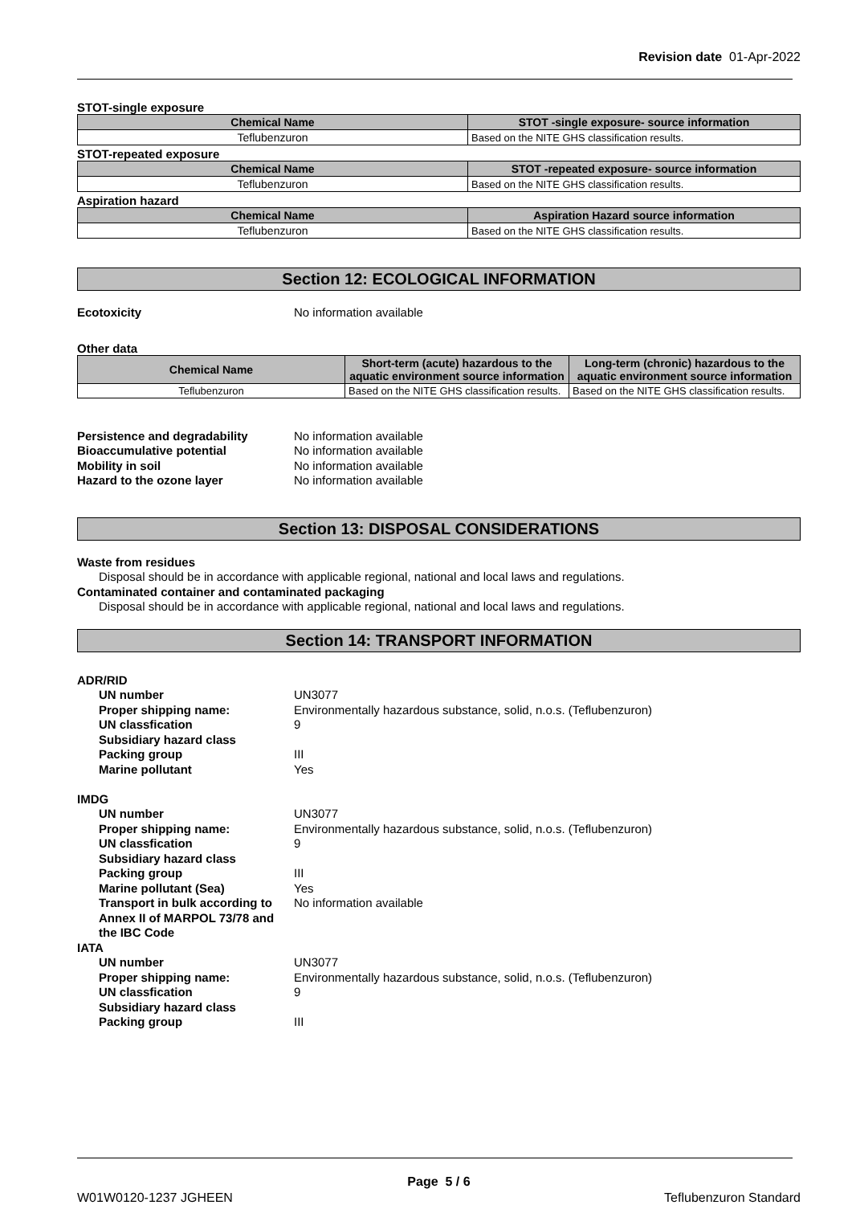Revision date 01-Apr-2022
STOT-single exposure
| Chemical Name | STOT -single exposure- source information |
| --- | --- |
| Teflubenzuron | Based on the NITE GHS classification results. |
STOT-repeated exposure
| Chemical Name | STOT -repeated exposure- source information |
| --- | --- |
| Teflubenzuron | Based on the NITE GHS classification results. |
Aspiration hazard
| Chemical Name | Aspiration Hazard source information |
| --- | --- |
| Teflubenzuron | Based on the NITE GHS classification results. |
Section 12: ECOLOGICAL INFORMATION
Ecotoxicity No information available
Other data
| Chemical Name | Short-term (acute) hazardous to the aquatic environment source information | Long-term (chronic) hazardous to the aquatic environment source information |
| --- | --- | --- |
| Teflubenzuron | Based on the NITE GHS classification results. | Based on the NITE GHS classification results. |
Persistence and degradability No information available Bioaccumulative potential No information available Mobility in soil No information available Hazard to the ozone layer No information available
Section 13: DISPOSAL CONSIDERATIONS
Waste from residues
Disposal should be in accordance with applicable regional, national and local laws and regulations.
Contaminated container and contaminated packaging
Disposal should be in accordance with applicable regional, national and local laws and regulations.
Section 14: TRANSPORT INFORMATION
ADR/RID UN number UN3077 Proper shipping name: Environmentally hazardous substance, solid, n.o.s. (Teflubenzuron) UN classfication 9 Subsidiary hazard class Packing group III Marine pollutant Yes IMDG UN number UN3077 Proper shipping name: Environmentally hazardous substance, solid, n.o.s. (Teflubenzuron) UN classfication 9 Subsidiary hazard class Packing group III Marine pollutant (Sea) Yes Transport in bulk according to Annex II of MARPOL 73/78 and the IBC Code No information available IATA UN number UN3077 Proper shipping name: Environmentally hazardous substance, solid, n.o.s. (Teflubenzuron) UN classfication 9 Subsidiary hazard class Packing group III
Page 5 / 6
W01W0120-1237 JGHEEN Teflubenzuron Standard